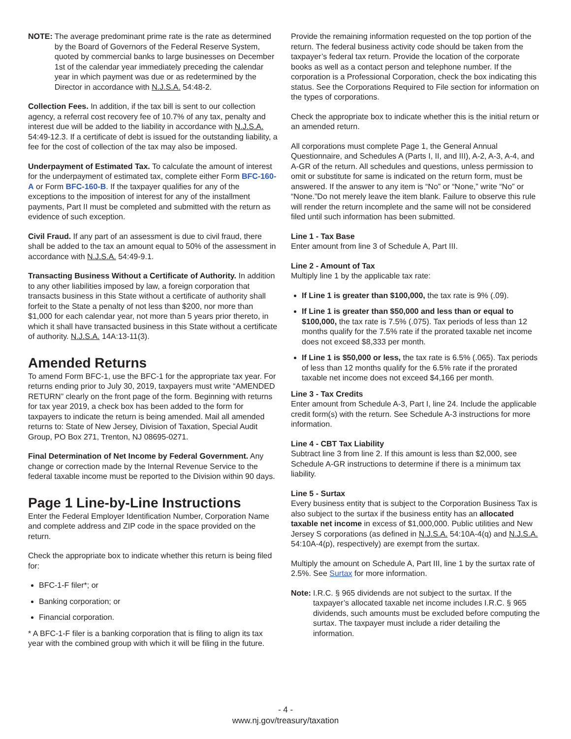NOTE: The average predominant prime rate is the rate as determined by the Board of Governors of the Federal Reserve System, quoted by commercial banks to large businesses on December 1st of the calendar year immediately preceding the calendar year in which payment was due or as redetermined by the Director in accordance with N.J.S.A. 54:48-2.
Collection Fees. In addition, if the tax bill is sent to our collection agency, a referral cost recovery fee of 10.7% of any tax, penalty and interest due will be added to the liability in accordance with N.J.S.A. 54:49-12.3. If a certificate of debt is issued for the outstanding liability, a fee for the cost of collection of the tax may also be imposed.
Underpayment of Estimated Tax. To calculate the amount of interest for the underpayment of estimated tax, complete either Form BFC-160-A or Form BFC-160-B. If the taxpayer qualifies for any of the exceptions to the imposition of interest for any of the installment payments, Part II must be completed and submitted with the return as evidence of such exception.
Civil Fraud. If any part of an assessment is due to civil fraud, there shall be added to the tax an amount equal to 50% of the assessment in accordance with N.J.S.A. 54:49-9.1.
Transacting Business Without a Certificate of Authority. In addition to any other liabilities imposed by law, a foreign corporation that transacts business in this State without a certificate of authority shall forfeit to the State a penalty of not less than $200, nor more than $1,000 for each calendar year, not more than 5 years prior thereto, in which it shall have transacted business in this State without a certificate of authority. N.J.S.A. 14A:13-11(3).
Amended Returns
To amend Form BFC-1, use the BFC-1 for the appropriate tax year. For returns ending prior to July 30, 2019, taxpayers must write “AMENDED RETURN” clearly on the front page of the form. Beginning with returns for tax year 2019, a check box has been added to the form for taxpayers to indicate the return is being amended. Mail all amended returns to: State of New Jersey, Division of Taxation, Special Audit Group, PO Box 271, Trenton, NJ 08695-0271.
Final Determination of Net Income by Federal Government. Any change or correction made by the Internal Revenue Service to the federal taxable income must be reported to the Division within 90 days.
Page 1 Line-by-Line Instructions
Enter the Federal Employer Identification Number, Corporation Name and complete address and ZIP code in the space provided on the return.
Check the appropriate box to indicate whether this return is being filed for:
BFC-1-F filer*; or
Banking corporation; or
Financial corporation.
* A BFC-1-F filer is a banking corporation that is filing to align its tax year with the combined group with which it will be filing in the future.
Provide the remaining information requested on the top portion of the return. The federal business activity code should be taken from the taxpayer’s federal tax return. Provide the location of the corporate books as well as a contact person and telephone number. If the corporation is a Professional Corporation, check the box indicating this status. See the Corporations Required to File section for information on the types of corporations.
Check the appropriate box to indicate whether this is the initial return or an amended return.
All corporations must complete Page 1, the General Annual Questionnaire, and Schedules A (Parts I, II, and III), A-2, A-3, A-4, and A-GR of the return. All schedules and questions, unless permission to omit or substitute for same is indicated on the return form, must be answered. If the answer to any item is “No” or “None,” write “No” or “None.”Do not merely leave the item blank. Failure to observe this rule will render the return incomplete and the same will not be considered filed until such information has been submitted.
Line 1 - Tax Base
Enter amount from line 3 of Schedule A, Part III.
Line 2 - Amount of Tax
Multiply line 1 by the applicable tax rate:
If Line 1 is greater than $100,000, the tax rate is 9% (.09).
If Line 1 is greater than $50,000 and less than or equal to $100,000, the tax rate is 7.5% (.075). Tax periods of less than 12 months qualify for the 7.5% rate if the prorated taxable net income does not exceed $8,333 per month.
If Line 1 is $50,000 or less, the tax rate is 6.5% (.065). Tax periods of less than 12 months qualify for the 6.5% rate if the prorated taxable net income does not exceed $4,166 per month.
Line 3 - Tax Credits
Enter amount from Schedule A-3, Part I, line 24. Include the applicable credit form(s) with the return. See Schedule A-3 instructions for more information.
Line 4 - CBT Tax Liability
Subtract line 3 from line 2. If this amount is less than $2,000, see Schedule A-GR instructions to determine if there is a minimum tax liability.
Line 5 - Surtax
Every business entity that is subject to the Corporation Business Tax is also subject to the surtax if the business entity has an allocated taxable net income in excess of $1,000,000. Public utilities and New Jersey S corporations (as defined in N.J.S.A. 54:10A-4(q) and N.J.S.A. 54:10A-4(p), respectively) are exempt from the surtax.
Multiply the amount on Schedule A, Part III, line 1 by the surtax rate of 2.5%. See Surtax for more information.
Note: I.R.C. § 965 dividends are not subject to the surtax. If the taxpayer’s allocated taxable net income includes I.R.C. § 965 dividends, such amounts must be excluded before computing the surtax. The taxpayer must include a rider detailing the information.
- 4 -
www.nj.gov/treasury/taxation